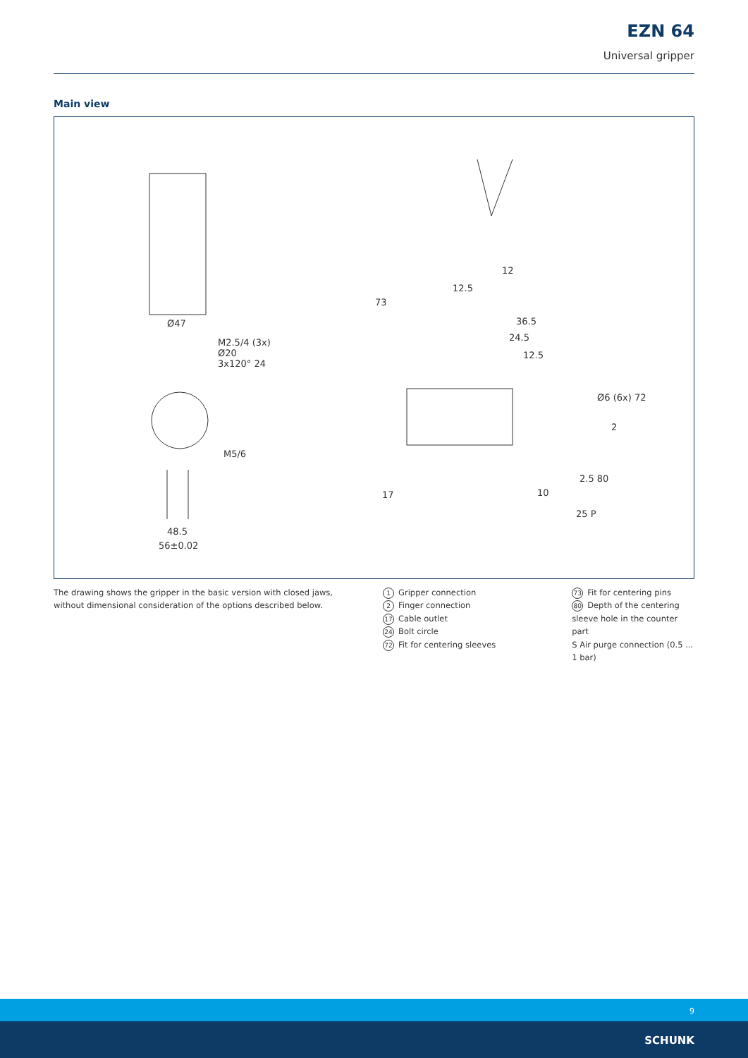EZN 64
Universal gripper
Main view
Ø47
M2.5/4 (3x)
Ø20
3x120° 24
M5/6
48.5
56±0.02
12.5
12
73
36.5
24.5
12.5
Ø6 (6x) 72
2
2.5 80
10
25 P
17
The drawing shows the gripper in the basic version with closed jaws, without dimensional consideration of the options described below.
1 Gripper connection
2 Finger connection
17 Cable outlet
24 Bolt circle
72 Fit for centering sleeves
73 Fit for centering pins
80 Depth of the centering sleeve hole in the counter part
S Air purge connection (0.5 ... 1 bar)
9
SCHUNK